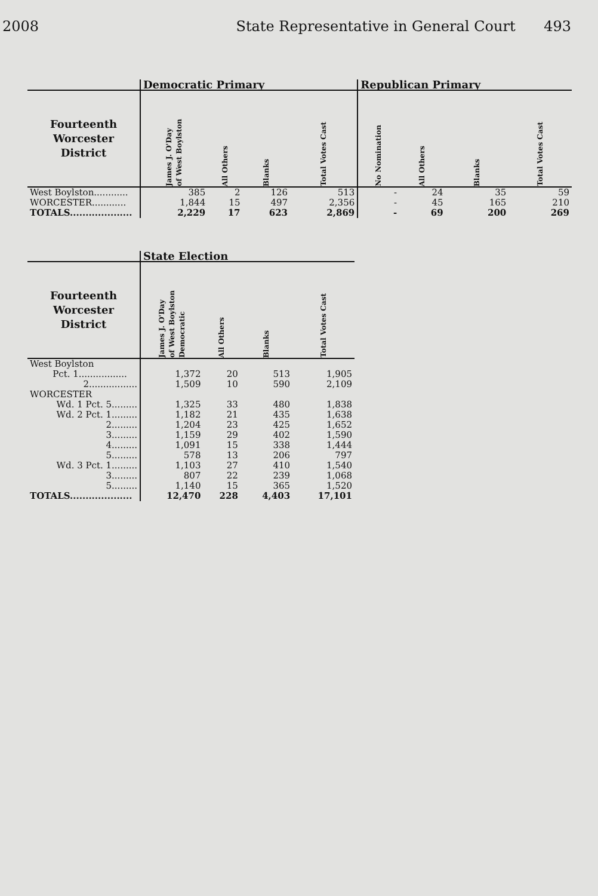2008 State Representative in General Court 493
| | Democratic Primary | | | | Republican Primary | | | |
| --- | --- | --- | --- | --- | --- | --- | --- | --- |
| Fourteenth Worcester District | James J. O'Day of West Boylston | All Others | Blanks | Total Votes Cast | No Nomination | All Others | Blanks | Total Votes Cast |
| West Boylston............ | 385 | 2 | 126 | 513 | - | 24 | 35 | 59 |
| WORCESTER............ | 1,844 | 15 | 497 | 2,356 | - | 45 | 165 | 210 |
| TOTALS.................... | 2,229 | 17 | 623 | 2,869 | - | 69 | 200 | 269 |
| | State Election | | | |
| --- | --- | --- | --- | --- |
| Fourteenth Worcester District | James J. O'Day of West Boylston Democratic | All Others | Blanks | Total Votes Cast |
| West Boylston | | | | |
| Pct. 1................. | 1,372 | 20 | 513 | 1,905 |
| 2................. | 1,509 | 10 | 590 | 2,109 |
| WORCESTER | | | | |
| Wd. 1 Pct. 5......... | 1,325 | 33 | 480 | 1,838 |
| Wd. 2 Pct. 1......... | 1,182 | 21 | 435 | 1,638 |
| 2......... | 1,204 | 23 | 425 | 1,652 |
| 3......... | 1,159 | 29 | 402 | 1,590 |
| 4......... | 1,091 | 15 | 338 | 1,444 |
| 5......... | 578 | 13 | 206 | 797 |
| Wd. 3 Pct. 1......... | 1,103 | 27 | 410 | 1,540 |
| 3......... | 807 | 22 | 239 | 1,068 |
| 5......... | 1,140 | 15 | 365 | 1,520 |
| TOTALS.................... | 12,470 | 228 | 4,403 | 17,101 |